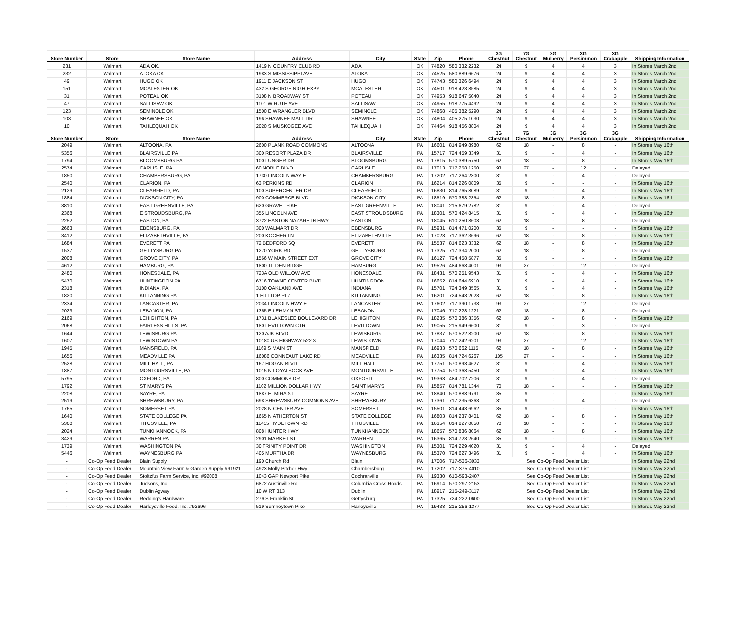| Store Number | Store | Store Name | Address | City | State | Zip | Phone | 3G Chestnut | 7G Chestnut | 3G Mulberry | 3G Persimmon | 3G Crabapple | Shipping Information |
| --- | --- | --- | --- | --- | --- | --- | --- | --- | --- | --- | --- | --- | --- |
| 231 | Walmart | ADA OK. | 1419 N COUNTRY CLUB RD | ADA | OK | 74820 | 580 332 2232 | 24 | 9 | 4 | 4 | 3 | In Stores March 2nd |
| 232 | Walmart | ATOKA OK. | 1983 S MISSISSIPPI AVE | ATOKA | OK | 74525 | 580 889 6676 | 24 | 9 | 4 | 4 | 3 | In Stores March 2nd |
| 49 | Walmart | HUGO OK | 1911 E JACKSON ST | HUGO | OK | 74743 | 580 326 6494 | 24 | 9 | 4 | 4 | 3 | In Stores March 2nd |
| 151 | Walmart | MCALESTER OK | 432 S GEORGE NIGH EXPY | MCALESTER | OK | 74501 | 918 423 8585 | 24 | 9 | 4 | 4 | 3 | In Stores March 2nd |
| 31 | Walmart | POTEAU OK | 3108 N BROADWAY ST | POTEAU | OK | 74953 | 918 647 5040 | 24 | 9 | 4 | 4 | 3 | In Stores March 2nd |
| 47 | Walmart | SALLISAW OK | 1101 W RUTH AVE | SALLISAW | OK | 74955 | 918 775 4492 | 24 | 9 | 4 | 4 | 3 | In Stores March 2nd |
| 123 | Walmart | SEMINOLE OK | 1500 E WRANGLER BLVD | SEMINOLE | OK | 74868 | 405 382 5290 | 24 | 9 | 4 | 4 | 3 | In Stores March 2nd |
| 103 | Walmart | SHAWNEE OK | 196 SHAWNEE MALL DR | SHAWNEE | OK | 74804 | 405 275 1030 | 24 | 9 | 4 | 4 | 3 | In Stores March 2nd |
| 10 | Walmart | TAHLEQUAH OK | 2020 S MUSKOGEE AVE | TAHLEQUAH | OK | 74464 | 918 456 8804 | 24 | 9 | 4 | 4 | 3 | In Stores March 2nd |
| Store Number | Store | Store Name | Address | City | State | Zip | Phone | 3G Chestnut | 7G Chestnut | 3G Mulberry | 3G Persimmon | 3G Crabapple | Shipping Information |
| 2049 | Walmart | ALTOONA, PA | 2600 PLANK ROAD COMMONS | ALTOONA | PA | 16601 | 814 949 8980 | 62 | 18 | - | 8 | - | In Stores May 16th |
| 5356 | Walmart | BLAIRSVILLE PA | 300 RESORT PLAZA DR | BLAIRSVILLE | PA | 15717 | 724 459 3349 | 31 | 9 | - | 4 | - | In Stores May 16th |
| 1794 | Walmart | BLOOMSBURG PA | 100 LUNGER DR | BLOOMSBURG | PA | 17815 | 570 389 5750 | 62 | 18 | - | 8 | - | In Stores May 16th |
| 2574 | Walmart | CARLISLE, PA | 60 NOBLE BLVD | CARLISLE | PA | 17013 | 717 258 1250 | 93 | 27 | - | 12 | - | Delayed |
| 1850 | Walmart | CHAMBERSBURG, PA | 1730 LINCOLN WAY E. | CHAMBERSBURG | PA | 17202 | 717 264 2300 | 31 | 9 | - | 4 | - | Delayed |
| 2540 | Walmart | CLARION, PA | 63 PERKINS RD | CLARION | PA | 16214 | 814 226 0809 | 35 | 9 | - | - | - | In Stores May 16th |
| 2129 | Walmart | CLEARFIELD, PA | 100 SUPERCENTER DR | CLEARFIELD | PA | 16830 | 814 765 8089 | 31 | 9 | - | 4 | - | In Stores May 16th |
| 1884 | Walmart | DICKSON CITY, PA | 900 COMMERCE BLVD | DICKSON CITY | PA | 18519 | 570 383 2354 | 62 | 18 | - | 8 | - | In Stores May 16th |
| 3810 | Walmart | EAST GREENVILLE, PA | 620 GRAVEL PIKE | EAST GREENVILLE | PA | 18041 | 215 679 2782 | 31 | 9 | - | 4 | - | Delayed |
| 2368 | Walmart | E STROUDSBURG, PA | 355 LINCOLN AVE | EAST STROUDSBURG | PA | 18301 | 570 424 8415 | 31 | 9 | - | 4 | - | In Stores May 16th |
| 2252 | Walmart | EASTON, PA | 3722 EASTON NAZARETH HWY | EASTON | PA | 18045 | 610 250 8603 | 62 | 18 | - | 8 | - | Delayed |
| 2663 | Walmart | EBENSBURG, PA | 300 WALMART DR | EBENSBURG | PA | 15931 | 814 471 0200 | 35 | 9 | - | - | - | In Stores May 16th |
| 3412 | Walmart | ELIZABETHVILLE, PA | 200 KOCHER LN | ELIZABETHVILLE | PA | 17023 | 717 362 3696 | 62 | 18 | - | 8 | - | In Stores May 16th |
| 1684 | Walmart | EVERETT PA | 72 BEDFORD SQ | EVERETT | PA | 15537 | 814 623 3332 | 62 | 18 | - | 8 | - | In Stores May 16th |
| 1537 | Walmart | GETTYSBURG PA | 1270 YORK RD | GETTYSBURG | PA | 17325 | 717 334 2000 | 62 | 18 | - | 8 | - | Delayed |
| 2008 | Walmart | GROVE CITY, PA | 1566 W MAIN STREET EXT | GROVE CITY | PA | 16127 | 724 458 5877 | 35 | 9 | - | - | - | In Stores May 16th |
| 4612 | Walmart | HAMBURG, PA | 1800 TILDEN RIDGE | HAMBURG | PA | 19526 | 484 668 4001 | 93 | 27 | - | 12 | - | Delayed |
| 2480 | Walmart | HONESDALE, PA | 723A OLD WILLOW AVE | HONESDALE | PA | 18431 | 570 251 9543 | 31 | 9 | - | 4 | - | In Stores May 16th |
| 5470 | Walmart | HUNTINGDON PA | 6716 TOWNE CENTER BLVD | HUNTINGDON | PA | 16652 | 814 644 6910 | 31 | 9 | - | 4 | - | In Stores May 16th |
| 2318 | Walmart | INDIANA, PA | 3100 OAKLAND AVE | INDIANA | PA | 15701 | 724 349 3565 | 31 | 9 | - | 4 | - | In Stores May 16th |
| 1820 | Walmart | KITTANNING PA | 1 HILLTOP PLZ | KITTANNING | PA | 16201 | 724 543 2023 | 62 | 18 | - | 8 | - | In Stores May 16th |
| 2334 | Walmart | LANCASTER, PA | 2034 LINCOLN HWY E | LANCASTER | PA | 17602 | 717 390 1738 | 93 | 27 | - | 12 | - | Delayed |
| 2023 | Walmart | LEBANON, PA | 1355 E LEHMAN ST | LEBANON | PA | 17046 | 717 228 1221 | 62 | 18 | - | 8 | - | Delayed |
| 2169 | Walmart | LEHIGHTON, PA | 1731 BLAKESLEE BOULEVARD DR | LEHIGHTON | PA | 18235 | 570 386 3356 | 62 | 18 | - | 8 | - | In Stores May 16th |
| 2068 | Walmart | FAIRLESS HILLS, PA | 180 LEVITTOWN CTR | LEVITTOWN | PA | 19055 | 215 949 6600 | 31 | 9 | - | 3 | - | Delayed |
| 1644 | Walmart | LEWISBURG PA | 120 AJK BLVD | LEWISBURG | PA | 17837 | 570 522 8200 | 62 | 18 | - | 8 | - | In Stores May 16th |
| 1607 | Walmart | LEWISTOWN PA | 10180 US HIGHWAY 522 S | LEWISTOWN | PA | 17044 | 717 242 6201 | 93 | 27 | - | 12 | - | In Stores May 16th |
| 1945 | Walmart | MANSFIELD, PA | 1169 S MAIN ST | MANSFIELD | PA | 16933 | 570 662 1115 | 62 | 18 | - | 8 | - | In Stores May 16th |
| 1656 | Walmart | MEADVILLE PA | 16086 CONNEAUT LAKE RD | MEADVILLE | PA | 16335 | 814 724 6267 | 105 | 27 | - | - | - | In Stores May 16th |
| 2528 | Walmart | MILL HALL, PA | 167 HOGAN BLVD | MILL HALL | PA | 17751 | 570 893 4627 | 31 | 9 | - | 4 | - | In Stores May 16th |
| 1887 | Walmart | MONTOURSVILLE, PA | 1015 N LOYALSOCK AVE | MONTOURSVILLE | PA | 17754 | 570 368 5450 | 31 | 9 | - | 4 | - | In Stores May 16th |
| 5795 | Walmart | OXFORD, PA | 800 COMMONS DR | OXFORD | PA | 19363 | 484 702 7206 | 31 | 9 | - | 4 | - | Delayed |
| 1792 | Walmart | ST MARYS PA | 1102 MILLION DOLLAR HWY | SAINT MARYS | PA | 15857 | 814 781 1344 | 70 | 18 | - | - | - | In Stores May 16th |
| 2208 | Walmart | SAYRE, PA | 1887 ELMIRA ST | SAYRE | PA | 18840 | 570 888 9791 | 35 | 9 | - | - | - | In Stores May 16th |
| 2519 | Walmart | SHREWSBURY, PA | 698 SHREWSBURY COMMONS AVE | SHREWSBURY | PA | 17361 | 717 235 6363 | 31 | 9 | - | 4 | - | Delayed |
| 1765 | Walmart | SOMERSET PA | 2028 N CENTER AVE | SOMERSET | PA | 15501 | 814 443 6962 | 35 | 9 | - | - | - | In Stores May 16th |
| 1640 | Walmart | STATE COLLEGE PA | 1665 N ATHERTON ST | STATE COLLEGE | PA | 16803 | 814 237 8401 | 62 | 18 | - | 8 | - | In Stores May 16th |
| 5360 | Walmart | TITUSVILLE, PA | 11415 HYDETOWN RD | TITUSVILLE | PA | 16354 | 814 827 0850 | 70 | 18 | - | - | - | In Stores May 16th |
| 2024 | Walmart | TUNKHANNOCK, PA | 808 HUNTER HWY | TUNKHANNOCK | PA | 18657 | 570 836 8064 | 62 | 18 | - | 8 | - | In Stores May 16th |
| 3429 | Walmart | WARREN PA | 2901 MARKET ST | WARREN | PA | 16365 | 814 723 2640 | 35 | 9 | - | - | - | In Stores May 16th |
| 1739 | Walmart | WASHINGTON PA | 30 TRINITY POINT DR | WASHINGTON | PA | 15301 | 724 229 4020 | 31 | 9 | - | 4 | - | Delayed |
| 5446 | Walmart | WAYNESBURG PA | 405 MURTHA DR | WAYNESBURG | PA | 15370 | 724 627 3496 | 31 | 9 | - | 4 | - | In Stores May 16th |
| - | Co-Op Feed Dealer | Blain Supply | 190 Church Rd | Blain | PA | 17006 | 717-536-3933 | See Co-Op Feed Dealer List | | | | | In Stores May 22nd |
| - | Co-Op Feed Dealer | Mountain View Farm & Garden Supply #91921 | 4923 Molly Pitcher Hwy | Chambersburg | PA | 17202 | 717-375-4010 | See Co-Op Feed Dealer List | | | | | In Stores May 22nd |
| - | Co-Op Feed Dealer | Stoltzfus Farm Service, Inc. #92008 | 1043 GAP Newport Pike | Cochranville | PA | 19330 | 610-593-2407 | See Co-Op Feed Dealer List | | | | | In Stores May 22nd |
| - | Co-Op Feed Dealer | Judsons, Inc. | 6872 Austinville Rd | Columbia Cross Roads | PA | 16914 | 570-297-2153 | See Co-Op Feed Dealer List | | | | | In Stores May 22nd |
| - | Co-Op Feed Dealer | Dublin Agway | 10 W RT 313 | Dublin | PA | 18917 | 215-249-3117 | See Co-Op Feed Dealer List | | | | | In Stores May 22nd |
| - | Co-Op Feed Dealer | Redding's Hardware | 279 S Franklin St | Gettysburg | PA | 17325 | 724-222-0600 | See Co-Op Feed Dealer List | | | | | In Stores May 22nd |
| - | Co-Op Feed Dealer | Harleysville Feed, Inc. #92696 | 519 Sumneytown Pike | Harleysville | PA | 19438 | 215-256-1377 | See Co-Op Feed Dealer List | | | | | In Stores May 22nd |